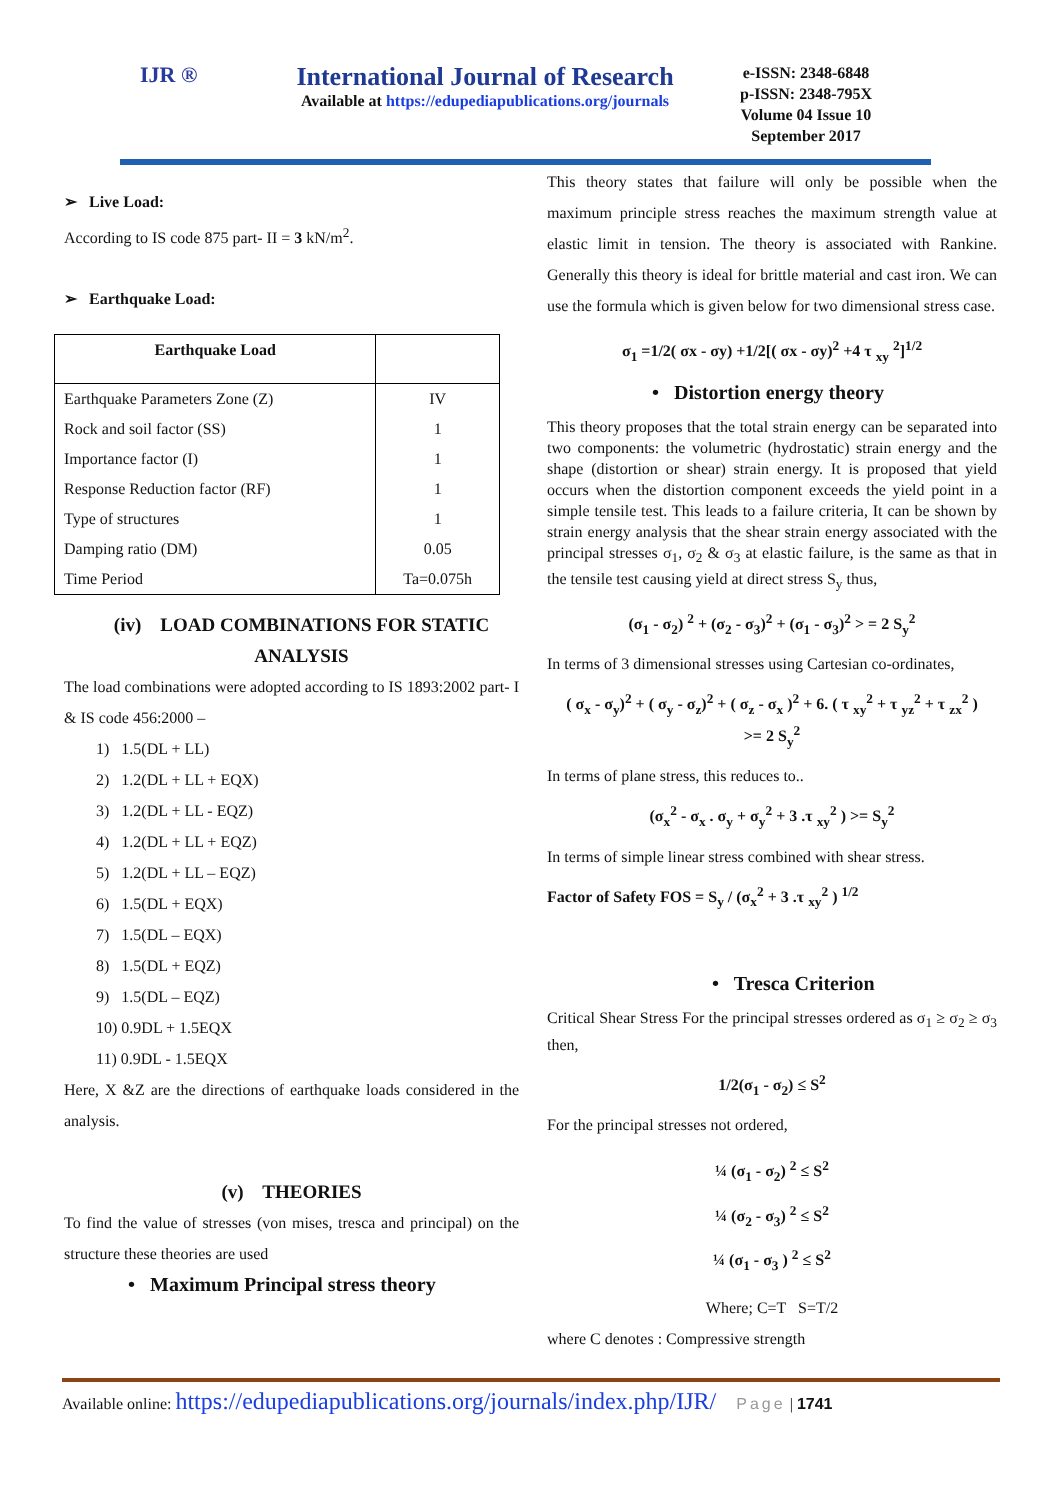IJR ®
International Journal of Research
Available at https://edupediapublications.org/journals
e-ISSN: 2348-6848
p-ISSN: 2348-795X
Volume 04 Issue 10
September 2017
➢ Live Load:
According to IS code 875 part- II = 3 kN/m<sup>2</sup>.
➢ Earthquake Load:
| Earthquake Load | |
| --- | --- |
| Earthquake Parameters Zone (Z) | IV |
| Rock and soil factor (SS) | 1 |
| Importance factor (I) | 1 |
| Response Reduction factor (RF) | 1 |
| Type of structures | 1 |
| Damping ratio (DM) | 0.05 |
| Time Period | Ta=0.075h |
(iv) LOAD COMBINATIONS FOR STATIC ANALYSIS
The load combinations were adopted according to IS 1893:2002 part- I & IS code 456:2000 –
1) 1.5(DL + LL)
2) 1.2(DL + LL + EQX)
3) 1.2(DL + LL - EQZ)
4) 1.2(DL + LL + EQZ)
5) 1.2(DL + LL – EQZ)
6) 1.5(DL + EQX)
7) 1.5(DL – EQX)
8) 1.5(DL + EQZ)
9) 1.5(DL – EQZ)
10) 0.9DL + 1.5EQX
11) 0.9DL - 1.5EQX
Here, X &Z are the directions of earthquake loads considered in the analysis.
(v) THEORIES
To find the value of stresses (von mises, tresca and principal) on the structure these theories are used
• Maximum Principal stress theory
This theory states that failure will only be possible when the maximum principle stress reaches the maximum strength value at elastic limit in tension. The theory is associated with Rankine. Generally this theory is ideal for brittle material and cast iron. We can use the formula which is given below for two dimensional stress case.
σ<sub>1</sub> =1/2( σx - σy) +1/2[( σx - σy)<sup>2</sup> +4 τ <sub>xy</sub> <sup>2</sup>]<sup>1/2</sup>
• Distortion energy theory
This theory proposes that the total strain energy can be separated into two components: the volumetric (hydrostatic) strain energy and the shape (distortion or shear) strain energy. It is proposed that yield occurs when the distortion component exceeds the yield point in a simple tensile test. This leads to a failure criteria, It can be shown by strain energy analysis that the shear strain energy associated with the principal stresses σ<sub>1</sub>, σ<sub>2</sub> & σ<sub>3</sub> at elastic failure, is the same as that in the tensile test causing yield at direct stress S<sub>y</sub> thus,
(σ<sub>1</sub> - σ<sub>2</sub>) <sup>2</sup> + (σ<sub>2</sub> - σ<sub>3</sub>)<sup>2</sup> + (σ<sub>1</sub> - σ<sub>3</sub>)<sup>2</sup> > = 2 S<sub>y</sub><sup>2</sup>
In terms of 3 dimensional stresses using Cartesian co-ordinates,
( σ<sub>x</sub> - σ<sub>y</sub>)<sup>2</sup> + ( σ<sub>y</sub> - σ<sub>z</sub>)<sup>2</sup> + ( σ<sub>z</sub> - σ<sub>x</sub> )<sup>2</sup> + 6. ( τ <sub>xy</sub><sup>2</sup> + τ <sub>yz</sub><sup>2</sup> + τ <sub>zx</sub><sup>2</sup> )
>= 2 S<sub>y</sub><sup>2</sup>
In terms of plane stress, this reduces to..
(σ<sub>x</sub><sup>2</sup> - σ<sub>x</sub> . σ<sub>y</sub> + σ<sub>y</sub><sup>2</sup> + 3 .τ <sub>xy</sub><sup>2</sup> ) >= S<sub>y</sub><sup>2</sup>
In terms of simple linear stress combined with shear stress.
Factor of Safety FOS = S<sub>y</sub> / (σ<sub>x</sub><sup>2</sup> + 3 .τ <sub>xy</sub><sup>2</sup> ) <sup>1/2</sup>
• Tresca Criterion
Critical Shear Stress For the principal stresses ordered as σ<sub>1</sub> ≥ σ<sub>2</sub> ≥ σ<sub>3</sub> then,
1/2(σ<sub>1</sub> - σ<sub>2</sub>) ≤ S<sup>2</sup>
For the principal stresses not ordered,
¼ (σ<sub>1</sub> - σ<sub>2</sub>) <sup>2</sup> ≤ S<sup>2</sup>
¼ (σ<sub>2</sub> - σ<sub>3</sub>) <sup>2</sup> ≤ S<sup>2</sup>
¼ (σ<sub>1</sub> - σ<sub>3</sub> ) <sup>2</sup> ≤ S<sup>2</sup>
Where; C=T S=T/2
where C denotes : Compressive strength
Available online: https://edupediapublications.org/journals/index.php/IJR/ Page | 1741